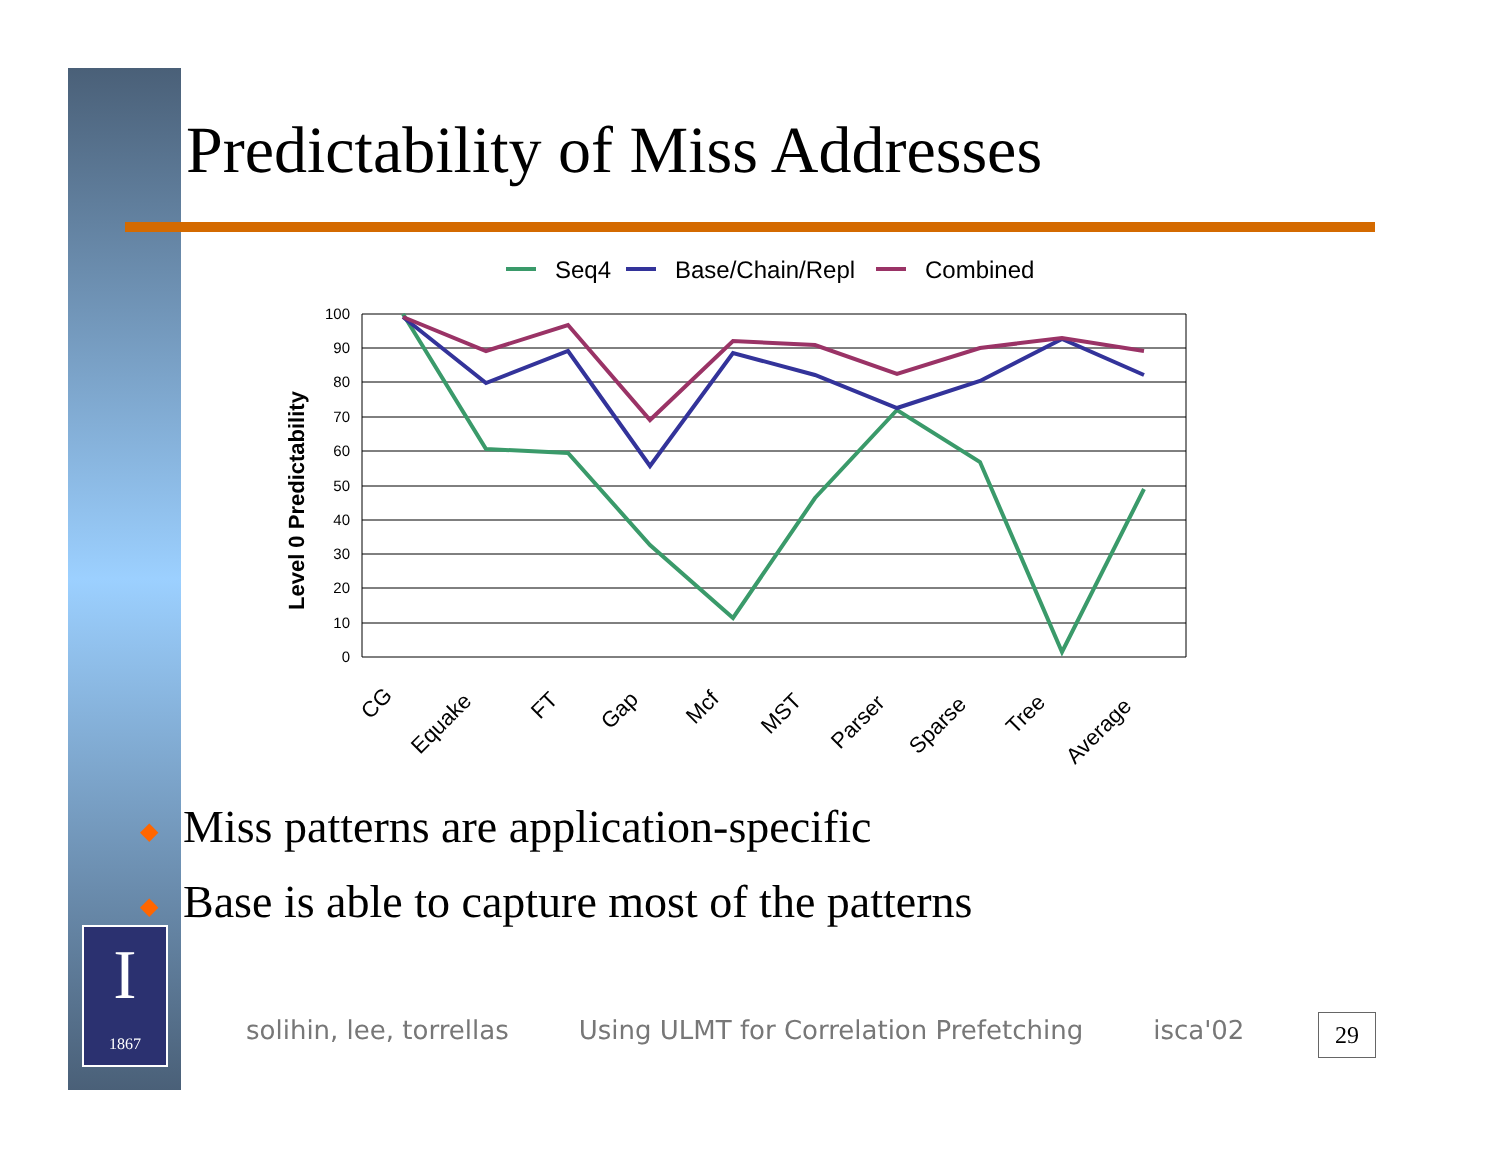Predictability of Miss Addresses
Seq4
Base/Chain/Repl
Combined
100
90
80
70
60
50
40
30
20
10
0
Level 0 Predictability
CG
Equake
FT
Gap
Mcf
MST
Parser
Sparse
Tree
Average
◆ Miss patterns are application-specific
◆ Base is able to capture most of the patterns
I
1867
solihin, lee, torrellas Using ULMT for Correlation Prefetching isca'02
29